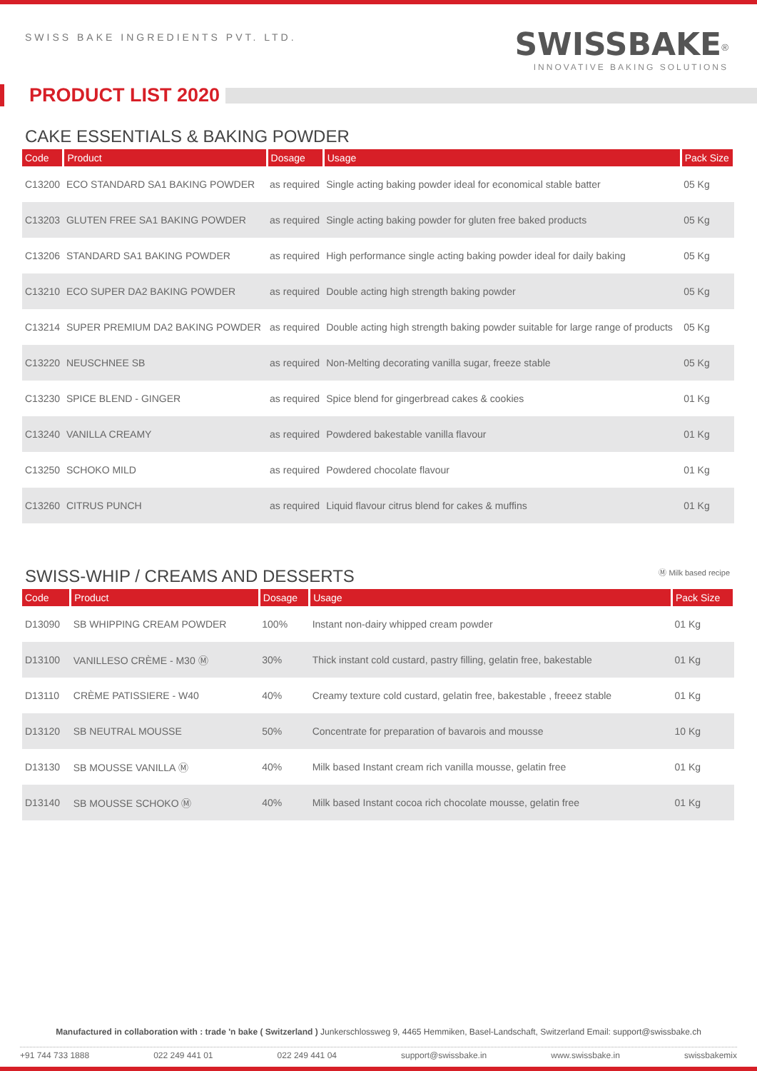SWISS BAKE INGREDIENTS PVT. LTD.
SWISSBAKE<sup>®</sup>
INNOVATIVE BAKING SOLUTIONS
PRODUCT LIST 2020
CAKE ESSENTIALS & BAKING POWDER
| Code | Product | Dosage | Usage | Pack Size |
| --- | --- | --- | --- | --- |
| C13200 | ECO STANDARD SA1 BAKING POWDER | as required | Single acting baking powder ideal for economical stable batter | 05 Kg |
| C13203 | GLUTEN FREE SA1 BAKING POWDER | as required | Single acting baking powder for gluten free baked products | 05 Kg |
| C13206 | STANDARD SA1 BAKING POWDER | as required | High performance single acting baking powder ideal for daily baking | 05 Kg |
| C13210 | ECO SUPER DA2 BAKING POWDER | as required | Double acting high strength baking powder | 05 Kg |
| C13214 | SUPER PREMIUM DA2 BAKING POWDER | as required | Double acting high strength baking powder suitable for large range of products | 05 Kg |
| C13220 | NEUSCHNEE SB | as required | Non-Melting decorating vanilla sugar, freeze stable | 05 Kg |
| C13230 | SPICE BLEND - GINGER | as required | Spice blend for gingerbread cakes & cookies | 01 Kg |
| C13240 | VANILLA CREAMY | as required | Powdered bakestable vanilla flavour | 01 Kg |
| C13250 | SCHOKO MILD | as required | Powdered chocolate flavour | 01 Kg |
| C13260 | CITRUS PUNCH | as required | Liquid flavour citrus blend for cakes & muffins | 01 Kg |
SWISS-WHIP / CREAMS AND DESSERTS Ⓜ Milk based recipe
| Code | Product | Dosage | Usage | Pack Size |
| --- | --- | --- | --- | --- |
| D13090 | SB WHIPPING CREAM POWDER | 100% | Instant non-dairy whipped cream powder | 01 Kg |
| D13100 | VANILLESO CRÈME - M30 Ⓜ | 30% | Thick instant cold custard, pastry filling, gelatin free, bakestable | 01 Kg |
| D13110 | CRÈME PATISSIERE - W40 | 40% | Creamy texture cold custard, gelatin free, bakestable , freeez stable | 01 Kg |
| D13120 | SB NEUTRAL MOUSSE | 50% | Concentrate for preparation of bavarois and mousse | 10 Kg |
| D13130 | SB MOUSSE VANILLA Ⓜ | 40% | Milk based Instant cream rich vanilla mousse, gelatin free | 01 Kg |
| D13140 | SB MOUSSE SCHOKO Ⓜ | 40% | Milk based Instant cocoa rich chocolate mousse, gelatin free | 01 Kg |
Manufactured in collaboration with : trade 'n bake ( Switzerland ) Junkerschlossweg 9, 4465 Hemmiken, Basel-Landschaft, Switzerland Email: support@swissbake.ch
+91 744 733 1888 022 249 441 01 022 249 441 04 support@swissbake.in www.swissbake.in swissbakemix